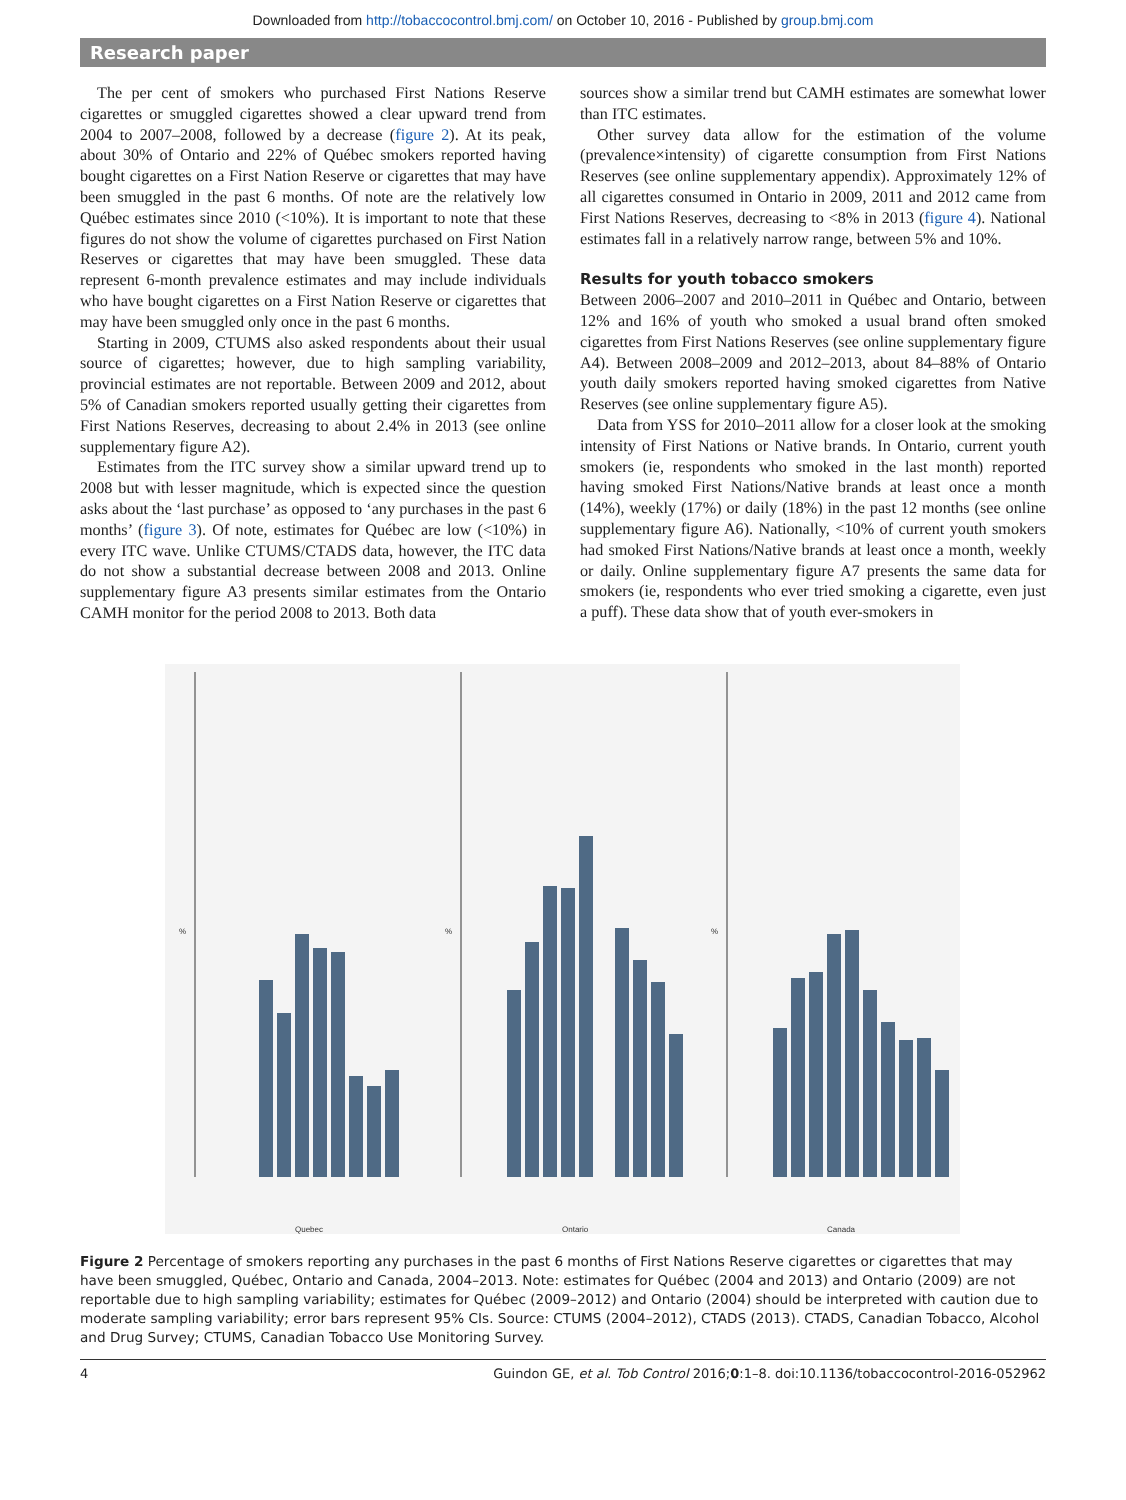Downloaded from http://tobaccocontrol.bmj.com/ on October 10, 2016 - Published by group.bmj.com
Research paper
The per cent of smokers who purchased First Nations Reserve cigarettes or smuggled cigarettes showed a clear upward trend from 2004 to 2007–2008, followed by a decrease (figure 2). At its peak, about 30% of Ontario and 22% of Québec smokers reported having bought cigarettes on a First Nation Reserve or cigarettes that may have been smuggled in the past 6 months. Of note are the relatively low Québec estimates since 2010 (<10%). It is important to note that these figures do not show the volume of cigarettes purchased on First Nation Reserves or cigarettes that may have been smuggled. These data represent 6-month prevalence estimates and may include individuals who have bought cigarettes on a First Nation Reserve or cigarettes that may have been smuggled only once in the past 6 months.
Starting in 2009, CTUMS also asked respondents about their usual source of cigarettes; however, due to high sampling variability, provincial estimates are not reportable. Between 2009 and 2012, about 5% of Canadian smokers reported usually getting their cigarettes from First Nations Reserves, decreasing to about 2.4% in 2013 (see online supplementary figure A2).
Estimates from the ITC survey show a similar upward trend up to 2008 but with lesser magnitude, which is expected since the question asks about the ‘last purchase’ as opposed to ‘any purchases in the past 6 months’ (figure 3). Of note, estimates for Québec are low (<10%) in every ITC wave. Unlike CTUMS/CTADS data, however, the ITC data do not show a substantial decrease between 2008 and 2013. Online supplementary figure A3 presents similar estimates from the Ontario CAMH monitor for the period 2008 to 2013. Both data
sources show a similar trend but CAMH estimates are somewhat lower than ITC estimates.
Other survey data allow for the estimation of the volume (prevalence×intensity) of cigarette consumption from First Nations Reserves (see online supplementary appendix). Approximately 12% of all cigarettes consumed in Ontario in 2009, 2011 and 2012 came from First Nations Reserves, decreasing to <8% in 2013 (figure 4). National estimates fall in a relatively narrow range, between 5% and 10%.
Results for youth tobacco smokers
Between 2006–2007 and 2010–2011 in Québec and Ontario, between 12% and 16% of youth who smoked a usual brand often smoked cigarettes from First Nations Reserves (see online supplementary figure A4). Between 2008–2009 and 2012–2013, about 84–88% of Ontario youth daily smokers reported having smoked cigarettes from Native Reserves (see online supplementary figure A5).
Data from YSS for 2010–2011 allow for a closer look at the smoking intensity of First Nations or Native brands. In Ontario, current youth smokers (ie, respondents who smoked in the last month) reported having smoked First Nations/Native brands at least once a month (14%), weekly (17%) or daily (18%) in the past 12 months (see online supplementary figure A6). Nationally, <10% of current youth smokers had smoked First Nations/Native brands at least once a month, weekly or daily. Online supplementary figure A7 presents the same data for smokers (ie, respondents who ever tried smoking a cigarette, even just a puff). These data show that of youth ever-smokers in
%
%
%
Quebec
Ontario
Canada
Figure 2 Percentage of smokers reporting any purchases in the past 6 months of First Nations Reserve cigarettes or cigarettes that may have been smuggled, Québec, Ontario and Canada, 2004–2013. Note: estimates for Québec (2004 and 2013) and Ontario (2009) are not reportable due to high sampling variability; estimates for Québec (2009–2012) and Ontario (2004) should be interpreted with caution due to moderate sampling variability; error bars represent 95% CIs. Source: CTUMS (2004–2012), CTADS (2013). CTADS, Canadian Tobacco, Alcohol and Drug Survey; CTUMS, Canadian Tobacco Use Monitoring Survey.
4 Guindon GE, et al. Tob Control 2016;0:1–8. doi:10.1136/tobaccocontrol-2016-052962